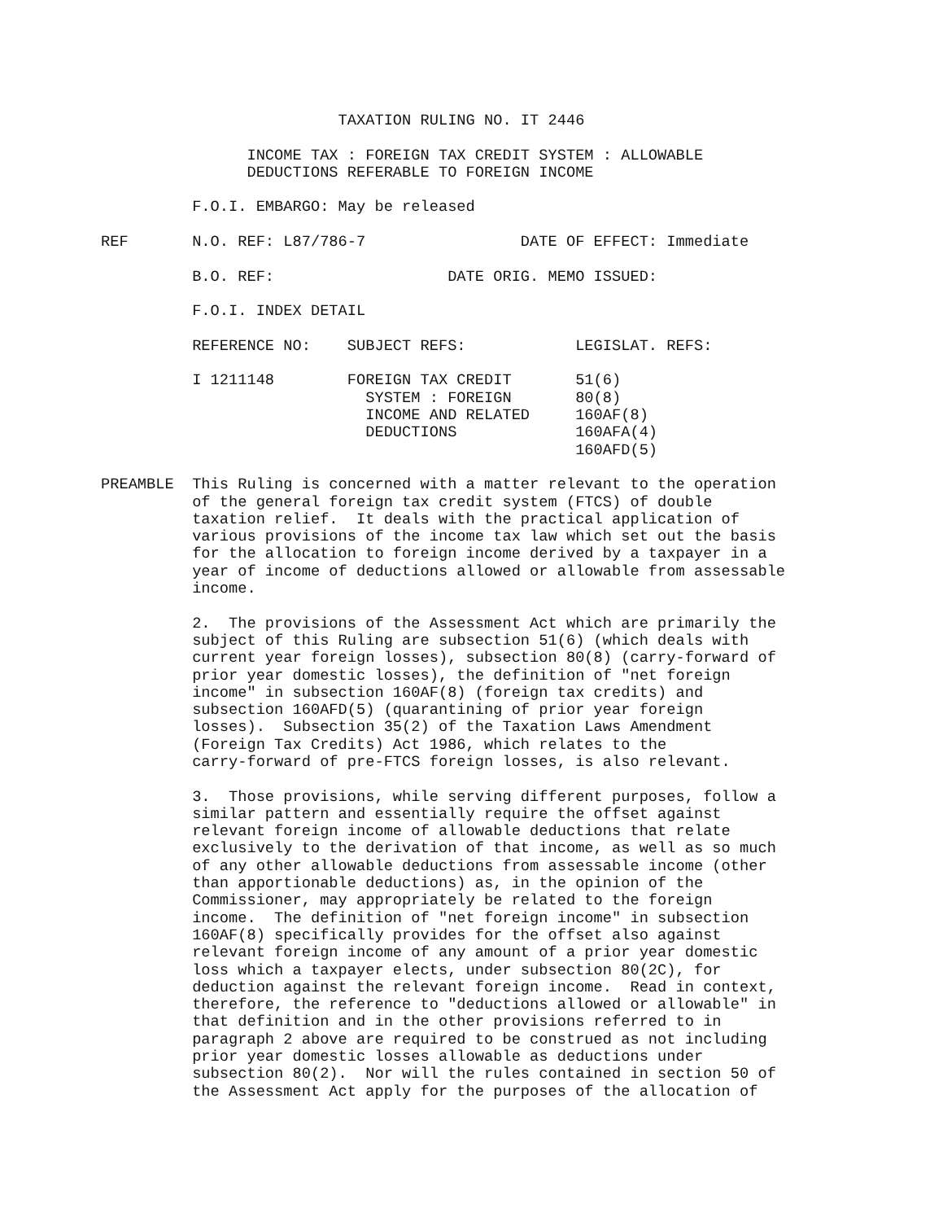TAXATION RULING NO. IT 2446

                INCOME TAX : FOREIGN TAX CREDIT SYSTEM : ALLOWABLE
                DEDUCTIONS REFERABLE TO FOREIGN INCOME

          F.O.I. EMBARGO: May be released

REF       N.O. REF: L87/786-7                 DATE OF EFFECT: Immediate

          B.O. REF:                   DATE ORIG. MEMO ISSUED:

          F.O.I. INDEX DETAIL

          REFERENCE NO:    SUBJECT REFS:            LEGISLAT. REFS:

          I 1211148        FOREIGN TAX CREDIT       51(6)
                             SYSTEM : FOREIGN       80(8)
                             INCOME AND RELATED     160AF(8)
                             DEDUCTIONS             160AFA(4)
                                                    160AFD(5)

PREAMBLE  This Ruling is concerned with a matter relevant to the operation
          of the general foreign tax credit system (FTCS) of double
          taxation relief.  It deals with the practical application of
          various provisions of the income tax law which set out the basis
          for the allocation to foreign income derived by a taxpayer in a
          year of income of deductions allowed or allowable from assessable
          income.

          2.  The provisions of the Assessment Act which are primarily the
          subject of this Ruling are subsection 51(6) (which deals with
          current year foreign losses), subsection 80(8) (carry-forward of
          prior year domestic losses), the definition of "net foreign
          income" in subsection 160AF(8) (foreign tax credits) and
          subsection 160AFD(5) (quarantining of prior year foreign
          losses).  Subsection 35(2) of the Taxation Laws Amendment
          (Foreign Tax Credits) Act 1986, which relates to the
          carry-forward of pre-FTCS foreign losses, is also relevant.

          3.  Those provisions, while serving different purposes, follow a
          similar pattern and essentially require the offset against
          relevant foreign income of allowable deductions that relate
          exclusively to the derivation of that income, as well as so much
          of any other allowable deductions from assessable income (other
          than apportionable deductions) as, in the opinion of the
          Commissioner, may appropriately be related to the foreign
          income.  The definition of "net foreign income" in subsection
          160AF(8) specifically provides for the offset also against
          relevant foreign income of any amount of a prior year domestic
          loss which a taxpayer elects, under subsection 80(2C), for
          deduction against the relevant foreign income.  Read in context,
          therefore, the reference to "deductions allowed or allowable" in
          that definition and in the other provisions referred to in
          paragraph 2 above are required to be construed as not including
          prior year domestic losses allowable as deductions under
          subsection 80(2).  Nor will the rules contained in section 50 of
          the Assessment Act apply for the purposes of the allocation of